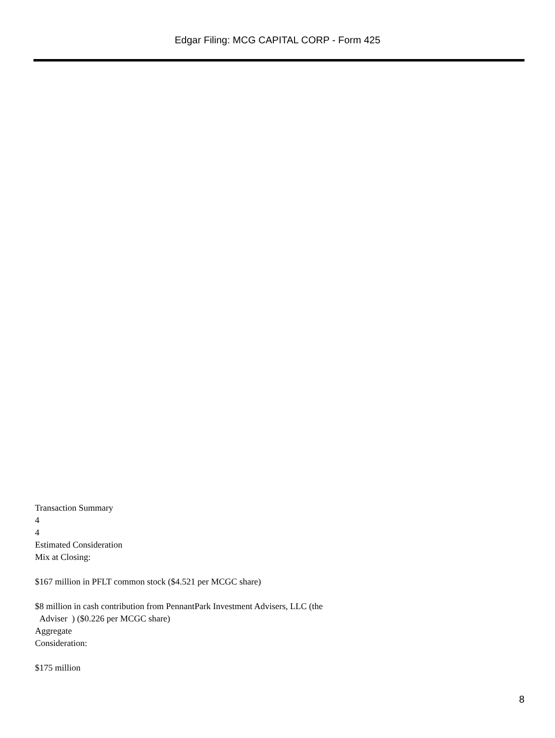Edgar Filing: MCG CAPITAL CORP - Form 425
Transaction Summary
4
4
Estimated Consideration
Mix at Closing:
$167 million in PFLT common stock ($4.521 per MCGC share)
$8 million in cash contribution from PennantPark Investment Advisers, LLC (the
Adviser ) ($0.226 per MCGC share)
Aggregate
Consideration:
$175 million
8